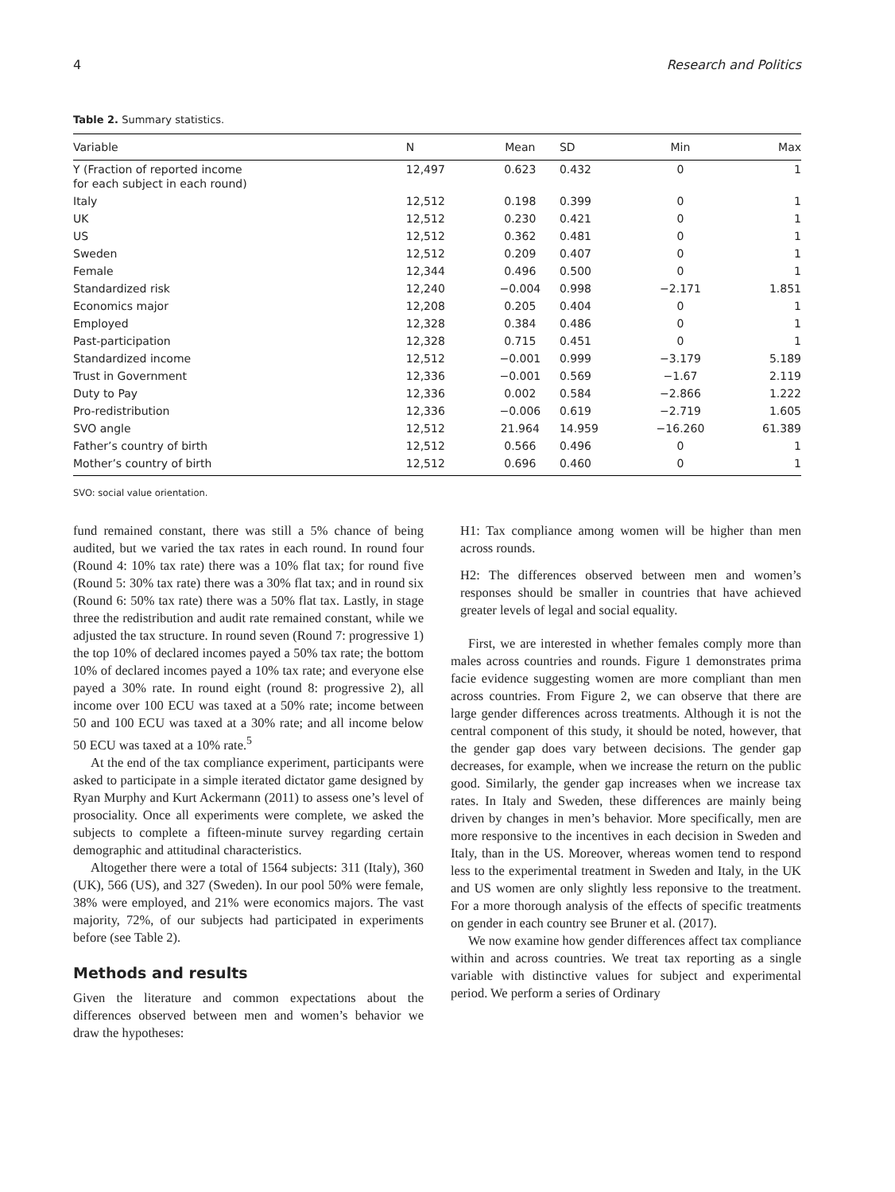4 Research and Politics
Table 2. Summary statistics.
| Variable | N | Mean | SD | Min | Max |
| --- | --- | --- | --- | --- | --- |
| Y (Fraction of reported income for each subject in each round) | 12,497 | 0.623 | 0.432 | 0 | 1 |
| Italy | 12,512 | 0.198 | 0.399 | 0 | 1 |
| UK | 12,512 | 0.230 | 0.421 | 0 | 1 |
| US | 12,512 | 0.362 | 0.481 | 0 | 1 |
| Sweden | 12,512 | 0.209 | 0.407 | 0 | 1 |
| Female | 12,344 | 0.496 | 0.500 | 0 | 1 |
| Standardized risk | 12,240 | −0.004 | 0.998 | −2.171 | 1.851 |
| Economics major | 12,208 | 0.205 | 0.404 | 0 | 1 |
| Employed | 12,328 | 0.384 | 0.486 | 0 | 1 |
| Past-participation | 12,328 | 0.715 | 0.451 | 0 | 1 |
| Standardized income | 12,512 | −0.001 | 0.999 | −3.179 | 5.189 |
| Trust in Government | 12,336 | −0.001 | 0.569 | −1.67 | 2.119 |
| Duty to Pay | 12,336 | 0.002 | 0.584 | −2.866 | 1.222 |
| Pro-redistribution | 12,336 | −0.006 | 0.619 | −2.719 | 1.605 |
| SVO angle | 12,512 | 21.964 | 14.959 | −16.260 | 61.389 |
| Father’s country of birth | 12,512 | 0.566 | 0.496 | 0 | 1 |
| Mother’s country of birth | 12,512 | 0.696 | 0.460 | 0 | 1 |
SVO: social value orientation.
fund remained constant, there was still a 5% chance of being audited, but we varied the tax rates in each round. In round four (Round 4: 10% tax rate) there was a 10% flat tax; for round five (Round 5: 30% tax rate) there was a 30% flat tax; and in round six (Round 6: 50% tax rate) there was a 50% flat tax. Lastly, in stage three the redistribution and audit rate remained constant, while we adjusted the tax structure. In round seven (Round 7: progressive 1) the top 10% of declared incomes payed a 50% tax rate; the bottom 10% of declared incomes payed a 10% tax rate; and everyone else payed a 30% rate. In round eight (round 8: progressive 2), all income over 100 ECU was taxed at a 50% rate; income between 50 and 100 ECU was taxed at a 30% rate; and all income below 50 ECU was taxed at a 10% rate.<sup>5</sup>
At the end of the tax compliance experiment, participants were asked to participate in a simple iterated dictator game designed by Ryan Murphy and Kurt Ackermann (2011) to assess one’s level of prosociality. Once all experiments were complete, we asked the subjects to complete a fifteen-minute survey regarding certain demographic and attitudinal characteristics.
Altogether there were a total of 1564 subjects: 311 (Italy), 360 (UK), 566 (US), and 327 (Sweden). In our pool 50% were female, 38% were employed, and 21% were economics majors. The vast majority, 72%, of our subjects had participated in experiments before (see Table 2).
Methods and results
Given the literature and common expectations about the differences observed between men and women’s behavior we draw the hypotheses:
H1: Tax compliance among women will be higher than men across rounds.
H2: The differences observed between men and women’s responses should be smaller in countries that have achieved greater levels of legal and social equality.
First, we are interested in whether females comply more than males across countries and rounds. Figure 1 demonstrates prima facie evidence suggesting women are more compliant than men across countries. From Figure 2, we can observe that there are large gender differences across treatments. Although it is not the central component of this study, it should be noted, however, that the gender gap does vary between decisions. The gender gap decreases, for example, when we increase the return on the public good. Similarly, the gender gap increases when we increase tax rates. In Italy and Sweden, these differences are mainly being driven by changes in men’s behavior. More specifically, men are more responsive to the incentives in each decision in Sweden and Italy, than in the US. Moreover, whereas women tend to respond less to the experimental treatment in Sweden and Italy, in the UK and US women are only slightly less reponsive to the treatment. For a more thorough analysis of the effects of specific treatments on gender in each country see Bruner et al. (2017).
We now examine how gender differences affect tax compliance within and across countries. We treat tax reporting as a single variable with distinctive values for subject and experimental period. We perform a series of Ordinary